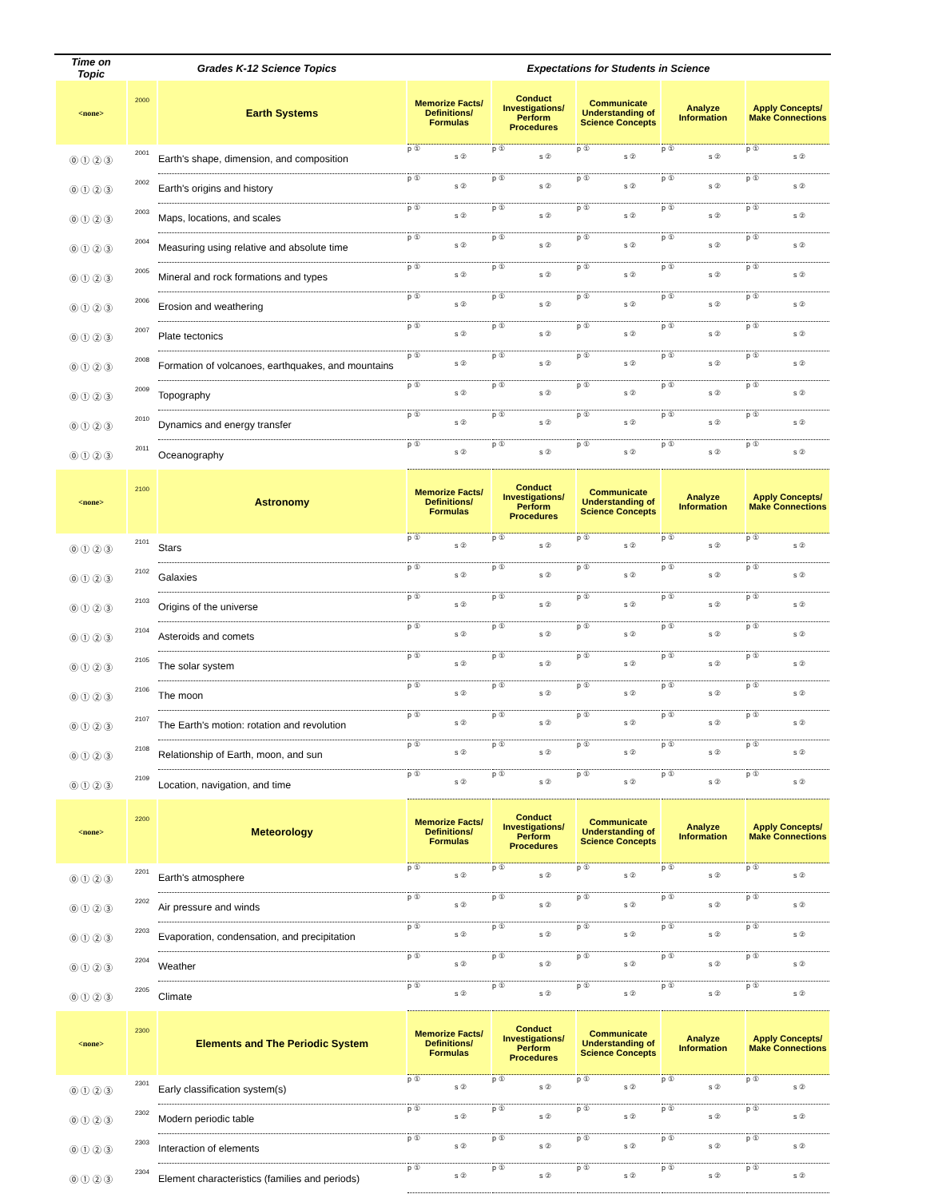| Time on Topic | Grades K-12 Science Topics | | Expectations for Students in Science | | | | |
| --- | --- | --- | --- | --- | --- | --- | --- |
| <none> | 2000 | Earth Systems | Memorize Facts/ Definitions/ Formulas | Conduct Investigations/ Perform Procedures | Communicate Understanding of Science Concepts | Analyze Information | Apply Concepts/ Make Connections |
| ⓪ ① ② ③ | 2001 | Earth's shape, dimension, and composition | p ① s ② | p ① s ② | p ① s ② | p ① s ② | p ① s ② |
| ⓪ ① ② ③ | 2002 | Earth's origins and history | p ① s ② | p ① s ② | p ① s ② | p ① s ② | p ① s ② |
| ⓪ ① ② ③ | 2003 | Maps, locations, and scales | p ① s ② | p ① s ② | p ① s ② | p ① s ② | p ① s ② |
| ⓪ ① ② ③ | 2004 | Measuring using relative and absolute time | p ① s ② | p ① s ② | p ① s ② | p ① s ② | p ① s ② |
| ⓪ ① ② ③ | 2005 | Mineral and rock formations and types | p ① s ② | p ① s ② | p ① s ② | p ① s ② | p ① s ② |
| ⓪ ① ② ③ | 2006 | Erosion and weathering | p ① s ② | p ① s ② | p ① s ② | p ① s ② | p ① s ② |
| ⓪ ① ② ③ | 2007 | Plate tectonics | p ① s ② | p ① s ② | p ① s ② | p ① s ② | p ① s ② |
| ⓪ ① ② ③ | 2008 | Formation of volcanoes, earthquakes, and mountains | p ① s ② | p ① s ② | p ① s ② | p ① s ② | p ① s ② |
| ⓪ ① ② ③ | 2009 | Topography | p ① s ② | p ① s ② | p ① s ② | p ① s ② | p ① s ② |
| ⓪ ① ② ③ | 2010 | Dynamics and energy transfer | p ① s ② | p ① s ② | p ① s ② | p ① s ② | p ① s ② |
| ⓪ ① ② ③ | 2011 | Oceanography | p ① s ② | p ① s ② | p ① s ② | p ① s ② | p ① s ② |
| <none> | 2100 | Astronomy | Memorize Facts/ Definitions/ Formulas | Conduct Investigations/ Perform Procedures | Communicate Understanding of Science Concepts | Analyze Information | Apply Concepts/ Make Connections |
| ⓪ ① ② ③ | 2101 | Stars | p ① s ② | p ① s ② | p ① s ② | p ① s ② | p ① s ② |
| ⓪ ① ② ③ | 2102 | Galaxies | p ① s ② | p ① s ② | p ① s ② | p ① s ② | p ① s ② |
| ⓪ ① ② ③ | 2103 | Origins of the universe | p ① s ② | p ① s ② | p ① s ② | p ① s ② | p ① s ② |
| ⓪ ① ② ③ | 2104 | Asteroids and comets | p ① s ② | p ① s ② | p ① s ② | p ① s ② | p ① s ② |
| ⓪ ① ② ③ | 2105 | The solar system | p ① s ② | p ① s ② | p ① s ② | p ① s ② | p ① s ② |
| ⓪ ① ② ③ | 2106 | The moon | p ① s ② | p ① s ② | p ① s ② | p ① s ② | p ① s ② |
| ⓪ ① ② ③ | 2107 | The Earth's motion: rotation and revolution | p ① s ② | p ① s ② | p ① s ② | p ① s ② | p ① s ② |
| ⓪ ① ② ③ | 2108 | Relationship of Earth, moon, and sun | p ① s ② | p ① s ② | p ① s ② | p ① s ② | p ① s ② |
| ⓪ ① ② ③ | 2109 | Location, navigation, and time | p ① s ② | p ① s ② | p ① s ② | p ① s ② | p ① s ② |
| <none> | 2200 | Meteorology | Memorize Facts/ Definitions/ Formulas | Conduct Investigations/ Perform Procedures | Communicate Understanding of Science Concepts | Analyze Information | Apply Concepts/ Make Connections |
| ⓪ ① ② ③ | 2201 | Earth's atmosphere | p ① s ② | p ① s ② | p ① s ② | p ① s ② | p ① s ② |
| ⓪ ① ② ③ | 2202 | Air pressure and winds | p ① s ② | p ① s ② | p ① s ② | p ① s ② | p ① s ② |
| ⓪ ① ② ③ | 2203 | Evaporation, condensation, and precipitation | p ① s ② | p ① s ② | p ① s ② | p ① s ② | p ① s ② |
| ⓪ ① ② ③ | 2204 | Weather | p ① s ② | p ① s ② | p ① s ② | p ① s ② | p ① s ② |
| ⓪ ① ② ③ | 2205 | Climate | p ① s ② | p ① s ② | p ① s ② | p ① s ② | p ① s ② |
| <none> | 2300 | Elements and The Periodic System | Memorize Facts/ Definitions/ Formulas | Conduct Investigations/ Perform Procedures | Communicate Understanding of Science Concepts | Analyze Information | Apply Concepts/ Make Connections |
| ⓪ ① ② ③ | 2301 | Early classification system(s) | p ① s ② | p ① s ② | p ① s ② | p ① s ② | p ① s ② |
| ⓪ ① ② ③ | 2302 | Modern periodic table | p ① s ② | p ① s ② | p ① s ② | p ① s ② | p ① s ② |
| ⓪ ① ② ③ | 2303 | Interaction of elements | p ① s ② | p ① s ② | p ① s ② | p ① s ② | p ① s ② |
| ⓪ ① ② ③ | 2304 | Element characteristics (families and periods) | p ① s ② | p ① s ② | p ① s ② | p ① s ② | p ① s ② |